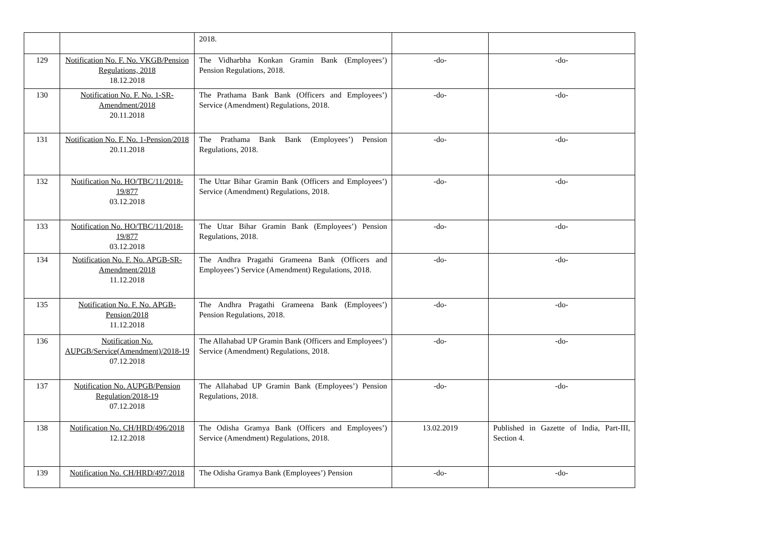| | | 2018. | | |
| 129 | Notification No. F. No. VKGB/Pension Regulations, 2018 18.12.2018 | The Vidharbha Konkan Gramin Bank (Employees’) Pension Regulations, 2018. | -do- | -do- |
| 130 | Notification No. F. No. 1-SR-Amendment/2018 20.11.2018 | The Prathama Bank Bank (Officers and Employees’) Service (Amendment) Regulations, 2018. | -do- | -do- |
| 131 | Notification No. F. No. 1-Pension/2018 20.11.2018 | The Prathama Bank Bank (Employees’) Pension Regulations, 2018. | -do- | -do- |
| 132 | Notification No. HO/TBC/11/2018-19/877 03.12.2018 | The Uttar Bihar Gramin Bank (Officers and Employees’) Service (Amendment) Regulations, 2018. | -do- | -do- |
| 133 | Notification No. HO/TBC/11/2018-19/877 03.12.2018 | The Uttar Bihar Gramin Bank (Employees’) Pension Regulations, 2018. | -do- | -do- |
| 134 | Notification No. F. No. APGB-SR-Amendment/2018 11.12.2018 | The Andhra Pragathi Grameena Bank (Officers and Employees’) Service (Amendment) Regulations, 2018. | -do- | -do- |
| 135 | Notification No. F. No. APGB-Pension/2018 11.12.2018 | The Andhra Pragathi Grameena Bank (Employees’) Pension Regulations, 2018. | -do- | -do- |
| 136 | Notification No. AUPGB/Service(Amendment)/2018-19 07.12.2018 | The Allahabad UP Gramin Bank (Officers and Employees’) Service (Amendment) Regulations, 2018. | -do- | -do- |
| 137 | Notification No. AUPGB/Pension Regulation/2018-19 07.12.2018 | The Allahabad UP Gramin Bank (Employees’) Pension Regulations, 2018. | -do- | -do- |
| 138 | Notification No. CH/HRD/496/2018 12.12.2018 | The Odisha Gramya Bank (Officers and Employees’) Service (Amendment) Regulations, 2018. | 13.02.2019 | Published in Gazette of India, Part-III, Section 4. |
| 139 | Notification No. CH/HRD/497/2018 | The Odisha Gramya Bank (Employees’) Pension | -do- | -do- |